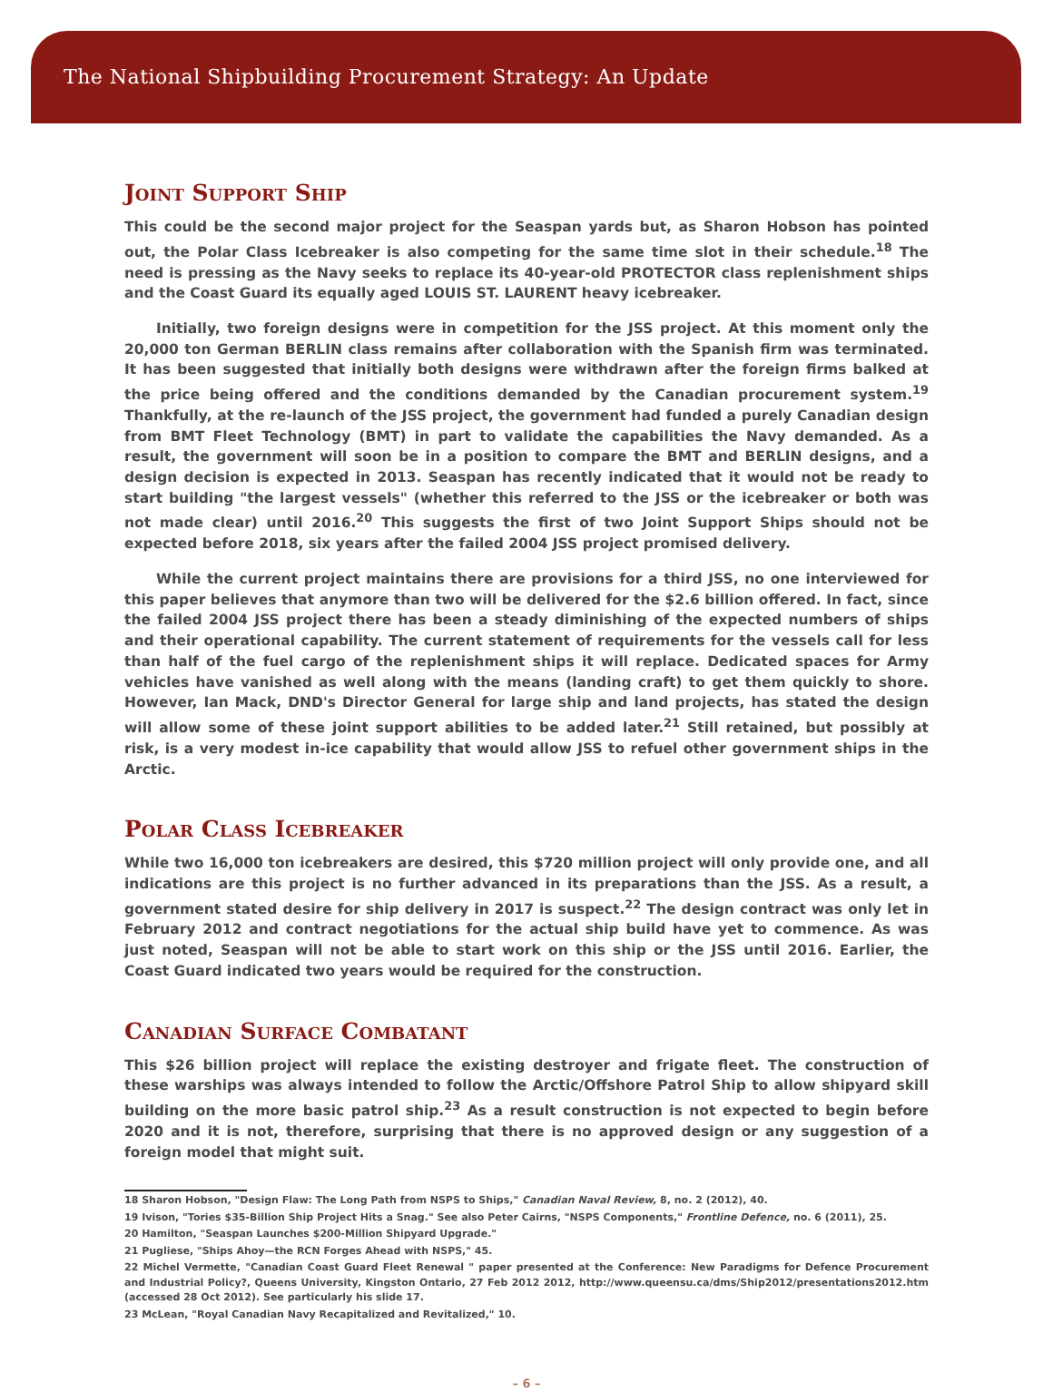The National Shipbuilding Procurement Strategy: An Update
Joint Support Ship
This could be the second major project for the Seaspan yards but, as Sharon Hobson has pointed out, the Polar Class Icebreaker is also competing for the same time slot in their schedule.<sup>18</sup> The need is pressing as the Navy seeks to replace its 40-year-old PROTECTOR class replenishment ships and the Coast Guard its equally aged LOUIS ST. LAURENT heavy icebreaker.
Initially, two foreign designs were in competition for the JSS project. At this moment only the 20,000 ton German BERLIN class remains after collaboration with the Spanish firm was terminated. It has been suggested that initially both designs were withdrawn after the foreign firms balked at the price being offered and the conditions demanded by the Canadian procurement system.<sup>19</sup> Thankfully, at the re-launch of the JSS project, the government had funded a purely Canadian design from BMT Fleet Technology (BMT) in part to validate the capabilities the Navy demanded. As a result, the government will soon be in a position to compare the BMT and BERLIN designs, and a design decision is expected in 2013. Seaspan has recently indicated that it would not be ready to start building "the largest vessels" (whether this referred to the JSS or the icebreaker or both was not made clear) until 2016.<sup>20</sup> This suggests the first of two Joint Support Ships should not be expected before 2018, six years after the failed 2004 JSS project promised delivery.
While the current project maintains there are provisions for a third JSS, no one interviewed for this paper believes that anymore than two will be delivered for the $2.6 billion offered. In fact, since the failed 2004 JSS project there has been a steady diminishing of the expected numbers of ships and their operational capability. The current statement of requirements for the vessels call for less than half of the fuel cargo of the replenishment ships it will replace. Dedicated spaces for Army vehicles have vanished as well along with the means (landing craft) to get them quickly to shore. However, Ian Mack, DND's Director General for large ship and land projects, has stated the design will allow some of these joint support abilities to be added later.<sup>21</sup> Still retained, but possibly at risk, is a very modest in-ice capability that would allow JSS to refuel other government ships in the Arctic.
Polar Class Icebreaker
While two 16,000 ton icebreakers are desired, this $720 million project will only provide one, and all indications are this project is no further advanced in its preparations than the JSS. As a result, a government stated desire for ship delivery in 2017 is suspect.<sup>22</sup> The design contract was only let in February 2012 and contract negotiations for the actual ship build have yet to commence. As was just noted, Seaspan will not be able to start work on this ship or the JSS until 2016. Earlier, the Coast Guard indicated two years would be required for the construction.
Canadian Surface Combatant
This $26 billion project will replace the existing destroyer and frigate fleet. The construction of these warships was always intended to follow the Arctic/Offshore Patrol Ship to allow shipyard skill building on the more basic patrol ship.<sup>23</sup> As a result construction is not expected to begin before 2020 and it is not, therefore, surprising that there is no approved design or any suggestion of a foreign model that might suit.
18 Sharon Hobson, "Design Flaw: The Long Path from NSPS to Ships," Canadian Naval Review, 8, no. 2 (2012), 40.
19 Ivison, "Tories $35-Billion Ship Project Hits a Snag." See also Peter Cairns, "NSPS Components," Frontline Defence, no. 6 (2011), 25.
20 Hamilton, "Seaspan Launches $200-Million Shipyard Upgrade."
21 Pugliese, "Ships Ahoy—the RCN Forges Ahead with NSPS," 45.
22 Michel Vermette, "Canadian Coast Guard Fleet Renewal " paper presented at the Conference: New Paradigms for Defence Procurement and Industrial Policy?, Queens University, Kingston Ontario, 27 Feb 2012 2012, http://www.queensu.ca/dms/Ship2012/presentations2012.htm (accessed 28 Oct 2012). See particularly his slide 17.
23 McLean, "Royal Canadian Navy Recapitalized and Revitalized," 10.
– 6 –